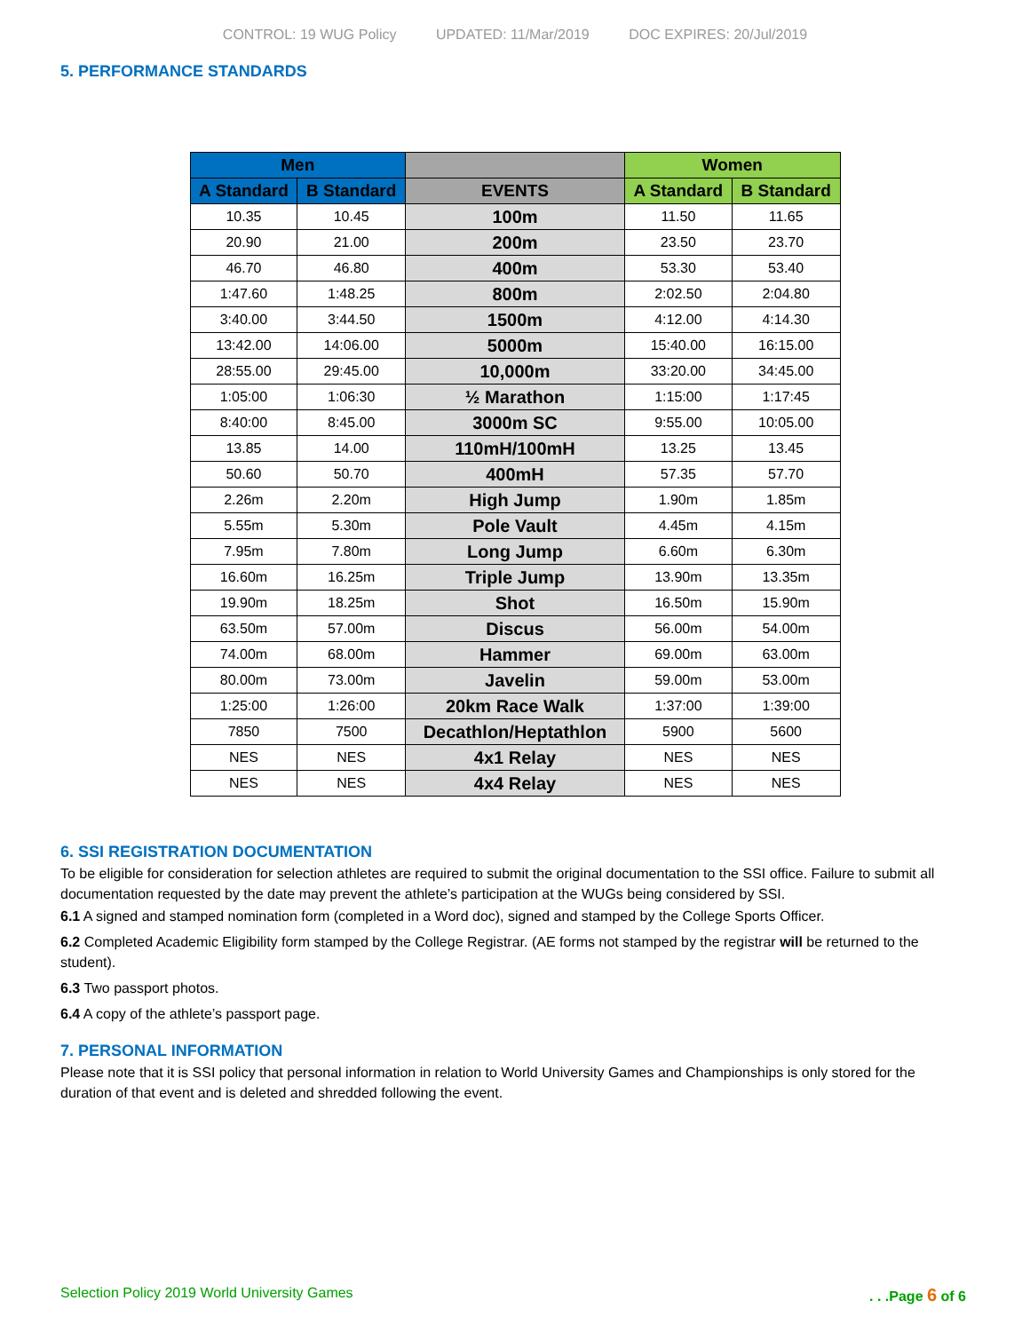CONTROL: 19 WUG Policy UPDATED: 11/Mar/2019 DOC EXPIRES: 20/Jul/2019
5. PERFORMANCE STANDARDS
| Men | | | Women | |
| --- | --- | --- | --- | --- |
| A Standard | B Standard | EVENTS | A Standard | B Standard |
| 10.35 | 10.45 | 100m | 11.50 | 11.65 |
| 20.90 | 21.00 | 200m | 23.50 | 23.70 |
| 46.70 | 46.80 | 400m | 53.30 | 53.40 |
| 1:47.60 | 1:48.25 | 800m | 2:02.50 | 2:04.80 |
| 3:40.00 | 3:44.50 | 1500m | 4:12.00 | 4:14.30 |
| 13:42.00 | 14:06.00 | 5000m | 15:40.00 | 16:15.00 |
| 28:55.00 | 29:45.00 | 10,000m | 33:20.00 | 34:45.00 |
| 1:05:00 | 1:06:30 | ½ Marathon | 1:15:00 | 1:17:45 |
| 8:40:00 | 8:45.00 | 3000m SC | 9:55.00 | 10:05.00 |
| 13.85 | 14.00 | 110mH/100mH | 13.25 | 13.45 |
| 50.60 | 50.70 | 400mH | 57.35 | 57.70 |
| 2.26m | 2.20m | High Jump | 1.90m | 1.85m |
| 5.55m | 5.30m | Pole Vault | 4.45m | 4.15m |
| 7.95m | 7.80m | Long Jump | 6.60m | 6.30m |
| 16.60m | 16.25m | Triple Jump | 13.90m | 13.35m |
| 19.90m | 18.25m | Shot | 16.50m | 15.90m |
| 63.50m | 57.00m | Discus | 56.00m | 54.00m |
| 74.00m | 68.00m | Hammer | 69.00m | 63.00m |
| 80.00m | 73.00m | Javelin | 59.00m | 53.00m |
| 1:25:00 | 1:26:00 | 20km Race Walk | 1:37:00 | 1:39:00 |
| 7850 | 7500 | Decathlon/Heptathlon | 5900 | 5600 |
| NES | NES | 4x1 Relay | NES | NES |
| NES | NES | 4x4 Relay | NES | NES |
6. SSI REGISTRATION DOCUMENTATION
To be eligible for consideration for selection athletes are required to submit the original documentation to the SSI office. Failure to submit all documentation requested by the date may prevent the athlete’s participation at the WUGs being considered by SSI.
6.1 A signed and stamped nomination form (completed in a Word doc), signed and stamped by the College Sports Officer.
6.2 Completed Academic Eligibility form stamped by the College Registrar. (AE forms not stamped by the registrar will be returned to the student).
6.3 Two passport photos.
6.4 A copy of the athlete’s passport page.
7. PERSONAL INFORMATION
Please note that it is SSI policy that personal information in relation to World University Games and Championships is only stored for the duration of that event and is deleted and shredded following the event.
Selection Policy 2019 World University Games. . .Page 6 of 6